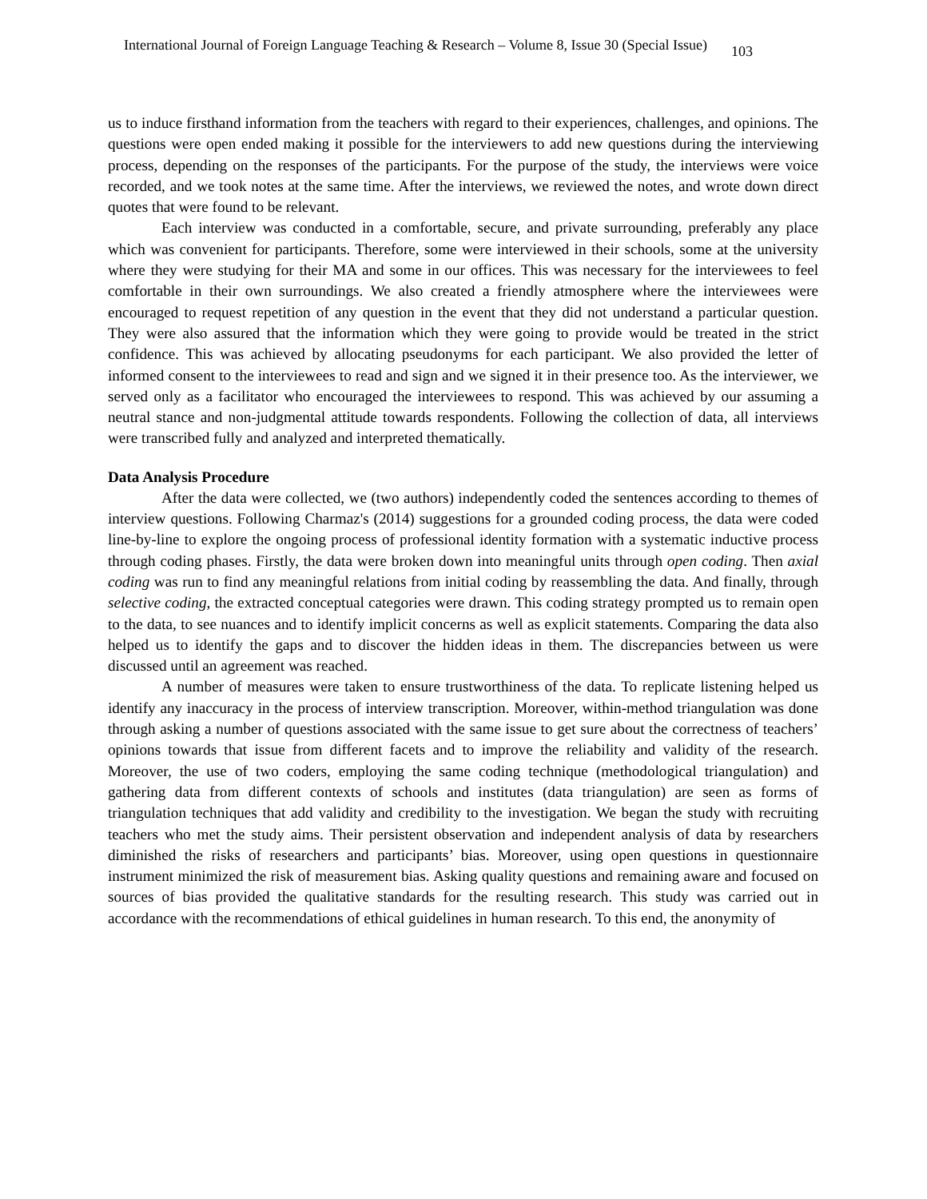International Journal of Foreign Language Teaching & Research – Volume 8, Issue 30 (Special Issue) 103
us to induce firsthand information from the teachers with regard to their experiences, challenges, and opinions. The questions were open ended making it possible for the interviewers to add new questions during the interviewing process, depending on the responses of the participants. For the purpose of the study, the interviews were voice recorded, and we took notes at the same time. After the interviews, we reviewed the notes, and wrote down direct quotes that were found to be relevant.
Each interview was conducted in a comfortable, secure, and private surrounding, preferably any place which was convenient for participants. Therefore, some were interviewed in their schools, some at the university where they were studying for their MA and some in our offices. This was necessary for the interviewees to feel comfortable in their own surroundings. We also created a friendly atmosphere where the interviewees were encouraged to request repetition of any question in the event that they did not understand a particular question. They were also assured that the information which they were going to provide would be treated in the strict confidence. This was achieved by allocating pseudonyms for each participant. We also provided the letter of informed consent to the interviewees to read and sign and we signed it in their presence too. As the interviewer, we served only as a facilitator who encouraged the interviewees to respond. This was achieved by our assuming a neutral stance and non-judgmental attitude towards respondents. Following the collection of data, all interviews were transcribed fully and analyzed and interpreted thematically.
Data Analysis Procedure
After the data were collected, we (two authors) independently coded the sentences according to themes of interview questions. Following Charmaz's (2014) suggestions for a grounded coding process, the data were coded line-by-line to explore the ongoing process of professional identity formation with a systematic inductive process through coding phases. Firstly, the data were broken down into meaningful units through open coding. Then axial coding was run to find any meaningful relations from initial coding by reassembling the data. And finally, through selective coding, the extracted conceptual categories were drawn. This coding strategy prompted us to remain open to the data, to see nuances and to identify implicit concerns as well as explicit statements. Comparing the data also helped us to identify the gaps and to discover the hidden ideas in them. The discrepancies between us were discussed until an agreement was reached.
A number of measures were taken to ensure trustworthiness of the data. To replicate listening helped us identify any inaccuracy in the process of interview transcription. Moreover, within-method triangulation was done through asking a number of questions associated with the same issue to get sure about the correctness of teachers’ opinions towards that issue from different facets and to improve the reliability and validity of the research. Moreover, the use of two coders, employing the same coding technique (methodological triangulation) and gathering data from different contexts of schools and institutes (data triangulation) are seen as forms of triangulation techniques that add validity and credibility to the investigation. We began the study with recruiting teachers who met the study aims. Their persistent observation and independent analysis of data by researchers diminished the risks of researchers and participants’ bias. Moreover, using open questions in questionnaire instrument minimized the risk of measurement bias. Asking quality questions and remaining aware and focused on sources of bias provided the qualitative standards for the resulting research. This study was carried out in accordance with the recommendations of ethical guidelines in human research. To this end, the anonymity of